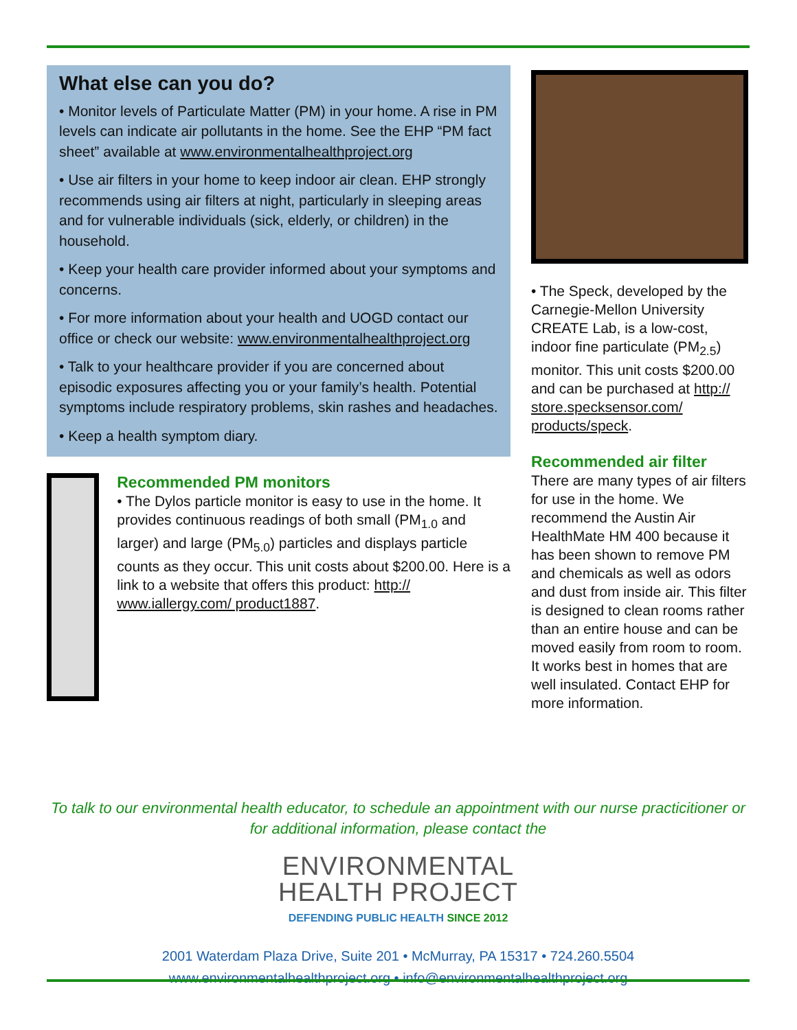What else can you do?
• Monitor levels of Particulate Matter (PM) in your home. A rise in PM levels can indicate air pollutants in the home. See the EHP “PM fact sheet” available at www.environmentalhealthproject.org
• Use air filters in your home to keep indoor air clean. EHP strongly recommends using air filters at night, particularly in sleeping areas and for vulnerable individuals (sick, elderly, or children) in the household.
• Keep your health care provider informed about your symptoms and concerns.
• For more information about your health and UOGD contact our office or check our website: www.environmentalhealthproject.org
• Talk to your healthcare provider if you are concerned about episodic exposures affecting you or your family’s health. Potential symptoms include respiratory problems, skin rashes and headaches.
• Keep a health symptom diary.
Recommended PM monitors
• The Dylos particle monitor is easy to use in the home. It provides continuous readings of both small (PM<sub>1.0</sub> and larger) and large (PM<sub>5.0</sub>) particles and displays particle counts as they occur. This unit costs about $200.00. Here is a link to a website that offers this product: http:// www.iallergy.com/ product1887.
• The Speck, developed by the Carnegie-Mellon University CREATE Lab, is a low-cost, indoor fine particulate (PM<sub>2.5</sub>) monitor. This unit costs $200.00 and can be purchased at http:// store.specksensor.com/ products/speck.
Recommended air filter
There are many types of air filters for use in the home. We recommend the Austin Air HealthMate HM 400 because it has been shown to remove PM and chemicals as well as odors and dust from inside air. This filter is designed to clean rooms rather than an entire house and can be moved easily from room to room. It works best in homes that are well insulated. Contact EHP for more information.
To talk to our environmental health educator, to schedule an appointment with our nurse practicitioner or for additional information, please contact the
ENVIRONMENTAL
HEALTH PROJECT
DEFENDING PUBLIC HEALTH SINCE 2012
2001 Waterdam Plaza Drive, Suite 201 • McMurray, PA 15317 • 724.260.5504
www.environmentalhealthproject.org • info@environmentalhealthproject.org